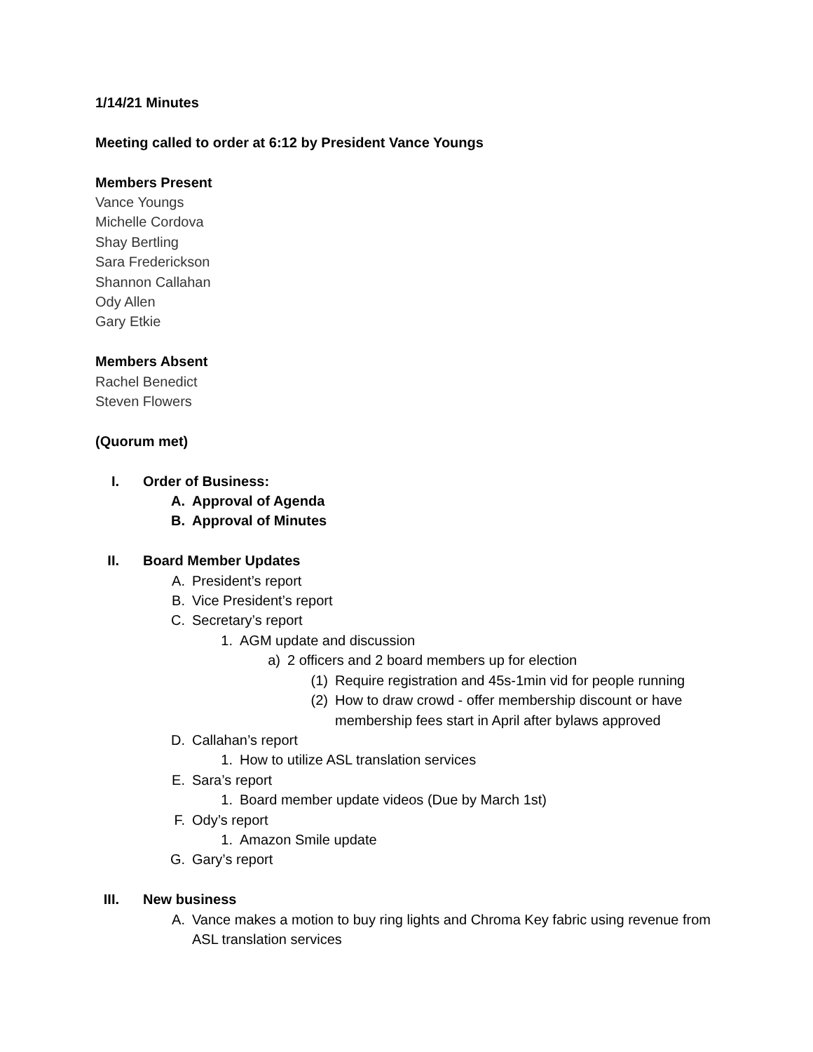1/14/21 Minutes
Meeting called to order at 6:12 by President Vance Youngs
Members Present
Vance Youngs
Michelle Cordova
Shay Bertling
Sara Frederickson
Shannon Callahan
Ody Allen
Gary Etkie
Members Absent
Rachel Benedict
Steven Flowers
(Quorum met)
I. Order of Business:
A. Approval of Agenda
B. Approval of Minutes
II. Board Member Updates
A. President’s report
B. Vice President’s report
C. Secretary’s report
1. AGM update and discussion
a) 2 officers and 2 board members up for election
(1) Require registration and 45s-1min vid for people running
(2) How to draw crowd - offer membership discount or have membership fees start in April after bylaws approved
D. Callahan’s report
1. How to utilize ASL translation services
E. Sara’s report
1. Board member update videos (Due by March 1st)
F. Ody’s report
1. Amazon Smile update
G. Gary’s report
III. New business
A. Vance makes a motion to buy ring lights and Chroma Key fabric using revenue from ASL translation services